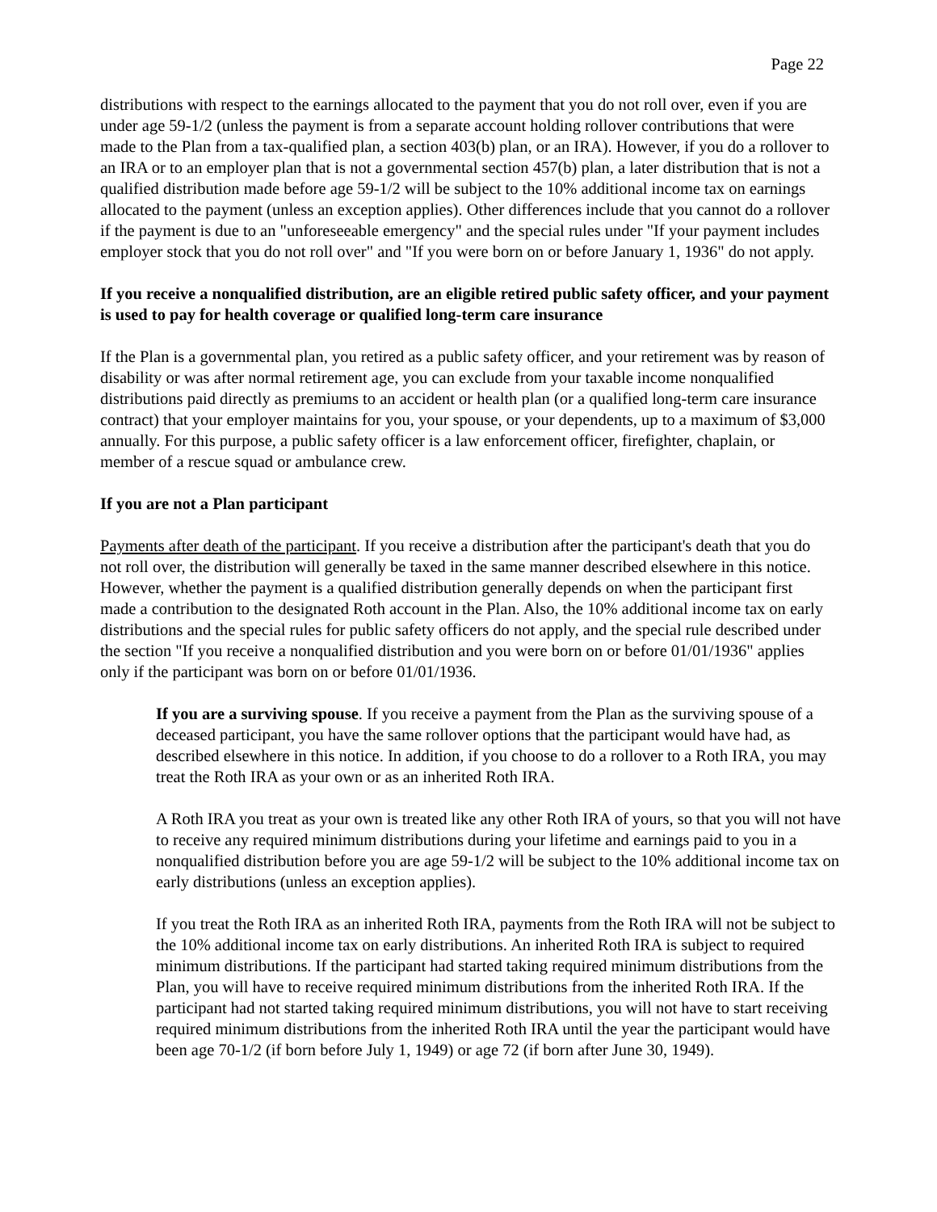Page 22
distributions with respect to the earnings allocated to the payment that you do not roll over, even if you are under age 59-1/2 (unless the payment is from a separate account holding rollover contributions that were made to the Plan from a tax-qualified plan, a section 403(b) plan, or an IRA). However, if you do a rollover to an IRA or to an employer plan that is not a governmental section 457(b) plan, a later distribution that is not a qualified distribution made before age 59-1/2 will be subject to the 10% additional income tax on earnings allocated to the payment (unless an exception applies). Other differences include that you cannot do a rollover if the payment is due to an "unforeseeable emergency" and the special rules under "If your payment includes employer stock that you do not roll over" and "If you were born on or before January 1, 1936" do not apply.
If you receive a nonqualified distribution, are an eligible retired public safety officer, and your payment is used to pay for health coverage or qualified long-term care insurance
If the Plan is a governmental plan, you retired as a public safety officer, and your retirement was by reason of disability or was after normal retirement age, you can exclude from your taxable income nonqualified distributions paid directly as premiums to an accident or health plan (or a qualified long-term care insurance contract) that your employer maintains for you, your spouse, or your dependents, up to a maximum of $3,000 annually. For this purpose, a public safety officer is a law enforcement officer, firefighter, chaplain, or member of a rescue squad or ambulance crew.
If you are not a Plan participant
Payments after death of the participant. If you receive a distribution after the participant's death that you do not roll over, the distribution will generally be taxed in the same manner described elsewhere in this notice. However, whether the payment is a qualified distribution generally depends on when the participant first made a contribution to the designated Roth account in the Plan. Also, the 10% additional income tax on early distributions and the special rules for public safety officers do not apply, and the special rule described under the section "If you receive a nonqualified distribution and you were born on or before 01/01/1936" applies only if the participant was born on or before 01/01/1936.
If you are a surviving spouse. If you receive a payment from the Plan as the surviving spouse of a deceased participant, you have the same rollover options that the participant would have had, as described elsewhere in this notice. In addition, if you choose to do a rollover to a Roth IRA, you may treat the Roth IRA as your own or as an inherited Roth IRA.
A Roth IRA you treat as your own is treated like any other Roth IRA of yours, so that you will not have to receive any required minimum distributions during your lifetime and earnings paid to you in a nonqualified distribution before you are age 59-1/2 will be subject to the 10% additional income tax on early distributions (unless an exception applies).
If you treat the Roth IRA as an inherited Roth IRA, payments from the Roth IRA will not be subject to the 10% additional income tax on early distributions. An inherited Roth IRA is subject to required minimum distributions. If the participant had started taking required minimum distributions from the Plan, you will have to receive required minimum distributions from the inherited Roth IRA. If the participant had not started taking required minimum distributions, you will not have to start receiving required minimum distributions from the inherited Roth IRA until the year the participant would have been age 70-1/2 (if born before July 1, 1949) or age 72 (if born after June 30, 1949).